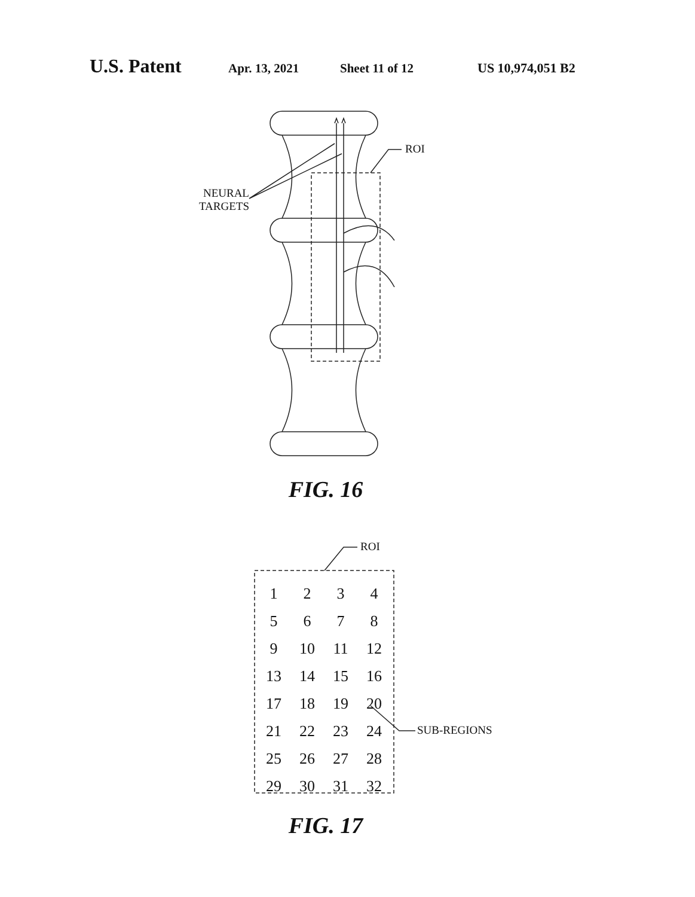U.S. Patent Apr. 13, 2021 Sheet 11 of 12 US 10,974,051 B2
ROI
NEURAL
TARGETS
FIG. 16
ROI
| 1 | 2 | 3 | 4 |
| 5 | 6 | 7 | 8 |
| 9 | 10 | 11 | 12 |
| 13 | 14 | 15 | 16 |
| 17 | 18 | 19 | 20 |
| 21 | 22 | 23 | 24 |
| 25 | 26 | 27 | 28 |
| 29 | 30 | 31 | 32 |
SUB-REGIONS
FIG. 17